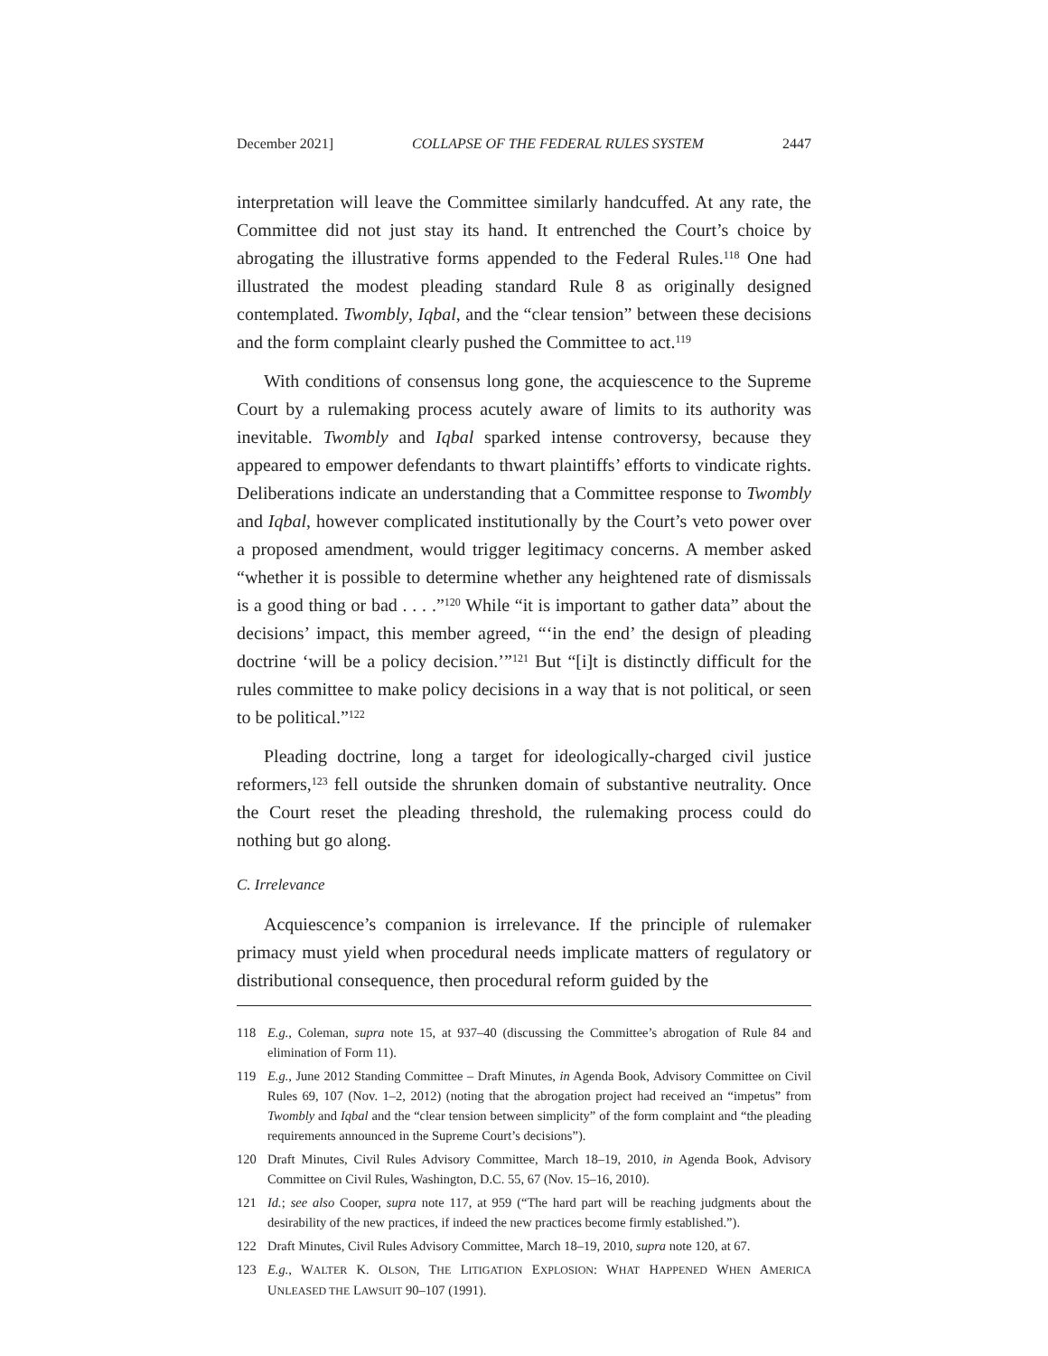December 2021] COLLAPSE OF THE FEDERAL RULES SYSTEM 2447
interpretation will leave the Committee similarly handcuffed. At any rate, the Committee did not just stay its hand. It entrenched the Court’s choice by abrogating the illustrative forms appended to the Federal Rules.<sup>118</sup> One had illustrated the modest pleading standard Rule 8 as originally designed contemplated. Twombly, Iqbal, and the “clear tension” between these decisions and the form complaint clearly pushed the Committee to act.<sup>119</sup>
With conditions of consensus long gone, the acquiescence to the Supreme Court by a rulemaking process acutely aware of limits to its authority was inevitable. Twombly and Iqbal sparked intense controversy, because they appeared to empower defendants to thwart plaintiffs’ efforts to vindicate rights. Deliberations indicate an understanding that a Committee response to Twombly and Iqbal, however complicated institutionally by the Court’s veto power over a proposed amendment, would trigger legitimacy concerns. A member asked “whether it is possible to determine whether any heightened rate of dismissals is a good thing or bad . . . .”<sup>120</sup> While “it is important to gather data” about the decisions’ impact, this member agreed, “‘in the end’ the design of pleading doctrine ‘will be a policy decision.’”<sup>121</sup> But “[i]t is distinctly difficult for the rules committee to make policy decisions in a way that is not political, or seen to be political.”<sup>122</sup>
Pleading doctrine, long a target for ideologically-charged civil justice reformers,<sup>123</sup> fell outside the shrunken domain of substantive neutrality. Once the Court reset the pleading threshold, the rulemaking process could do nothing but go along.
C. Irrelevance
Acquiescence’s companion is irrelevance. If the principle of rulemaker primacy must yield when procedural needs implicate matters of regulatory or distributional consequence, then procedural reform guided by the
118 E.g., Coleman, supra note 15, at 937–40 (discussing the Committee’s abrogation of Rule 84 and elimination of Form 11).
119 E.g., June 2012 Standing Committee – Draft Minutes, in Agenda Book, Advisory Committee on Civil Rules 69, 107 (Nov. 1–2, 2012) (noting that the abrogation project had received an “impetus” from Twombly and Iqbal and the “clear tension between simplicity” of the form complaint and “the pleading requirements announced in the Supreme Court’s decisions”).
120 Draft Minutes, Civil Rules Advisory Committee, March 18–19, 2010, in Agenda Book, Advisory Committee on Civil Rules, Washington, D.C. 55, 67 (Nov. 15–16, 2010).
121 Id.; see also Cooper, supra note 117, at 959 (“The hard part will be reaching judgments about the desirability of the new practices, if indeed the new practices become firmly established.”).
122 Draft Minutes, Civil Rules Advisory Committee, March 18–19, 2010, supra note 120, at 67.
123 E.g., WALTER K. OLSON, THE LITIGATION EXPLOSION: WHAT HAPPENED WHEN AMERICA UNLEASED THE LAWSUIT 90–107 (1991).